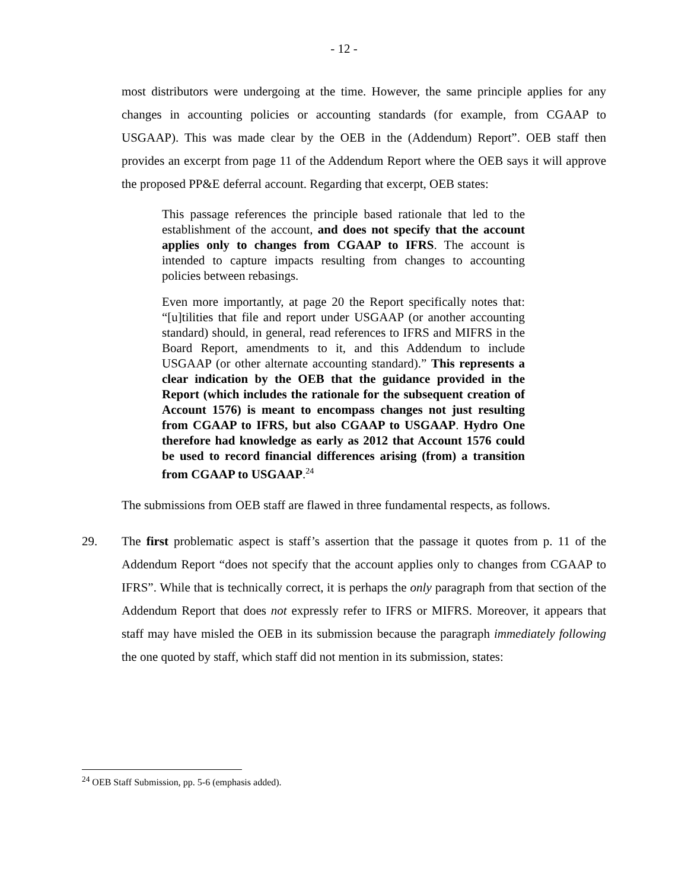- 12 -
most distributors were undergoing at the time. However, the same principle applies for any changes in accounting policies or accounting standards (for example, from CGAAP to USGAAP). This was made clear by the OEB in the (Addendum) Report”. OEB staff then provides an excerpt from page 11 of the Addendum Report where the OEB says it will approve the proposed PP&E deferral account. Regarding that excerpt, OEB states:
This passage references the principle based rationale that led to the establishment of the account, and does not specify that the account applies only to changes from CGAAP to IFRS. The account is intended to capture impacts resulting from changes to accounting policies between rebasings.
Even more importantly, at page 20 the Report specifically notes that: “[u]tilities that file and report under USGAAP (or another accounting standard) should, in general, read references to IFRS and MIFRS in the Board Report, amendments to it, and this Addendum to include USGAAP (or other alternate accounting standard).” This represents a clear indication by the OEB that the guidance provided in the Report (which includes the rationale for the subsequent creation of Account 1576) is meant to encompass changes not just resulting from CGAAP to IFRS, but also CGAAP to USGAAP. Hydro One therefore had knowledge as early as 2012 that Account 1576 could be used to record financial differences arising (from) a transition from CGAAP to USGAAP.<sup>24</sup>
The submissions from OEB staff are flawed in three fundamental respects, as follows.
29. The first problematic aspect is staff’s assertion that the passage it quotes from p. 11 of the Addendum Report “does not specify that the account applies only to changes from CGAAP to IFRS”. While that is technically correct, it is perhaps the only paragraph from that section of the Addendum Report that does not expressly refer to IFRS or MIFRS. Moreover, it appears that staff may have misled the OEB in its submission because the paragraph immediately following the one quoted by staff, which staff did not mention in its submission, states:
<sup>24</sup> OEB Staff Submission, pp. 5-6 (emphasis added).